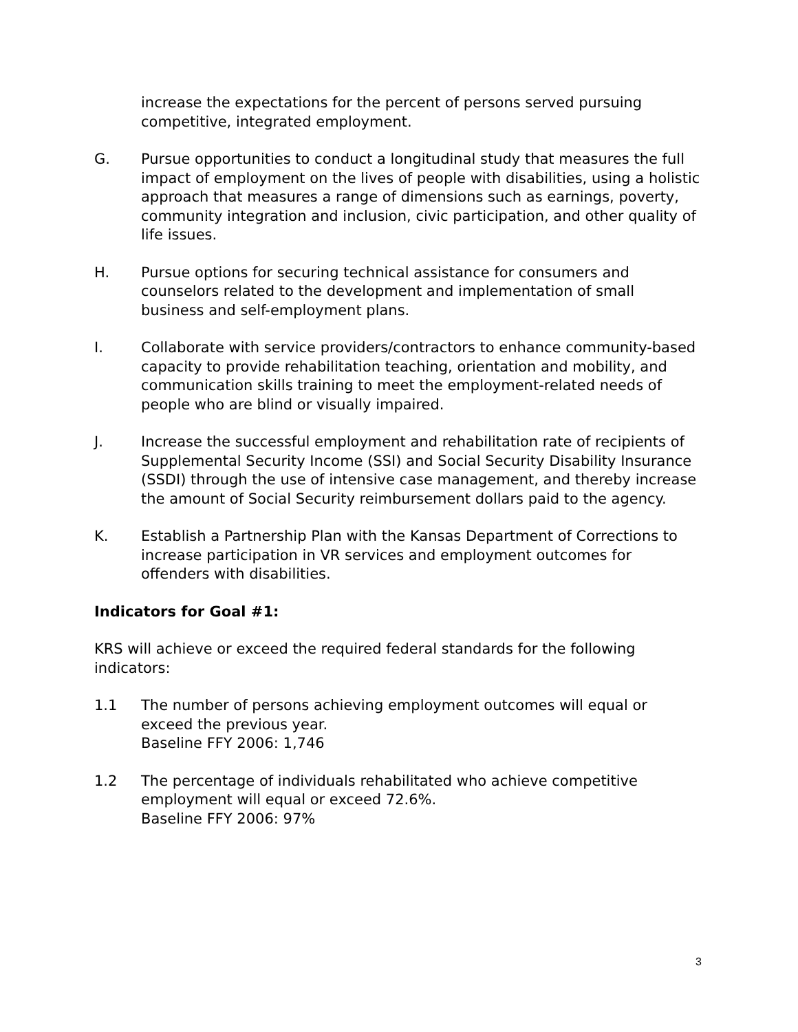increase the expectations for the percent of persons served pursuing competitive, integrated employment.
G. Pursue opportunities to conduct a longitudinal study that measures the full impact of employment on the lives of people with disabilities, using a holistic approach that measures a range of dimensions such as earnings, poverty, community integration and inclusion, civic participation, and other quality of life issues.
H. Pursue options for securing technical assistance for consumers and counselors related to the development and implementation of small business and self-employment plans.
I. Collaborate with service providers/contractors to enhance community-based capacity to provide rehabilitation teaching, orientation and mobility, and communication skills training to meet the employment-related needs of people who are blind or visually impaired.
J. Increase the successful employment and rehabilitation rate of recipients of Supplemental Security Income (SSI) and Social Security Disability Insurance (SSDI) through the use of intensive case management, and thereby increase the amount of Social Security reimbursement dollars paid to the agency.
K. Establish a Partnership Plan with the Kansas Department of Corrections to increase participation in VR services and employment outcomes for offenders with disabilities.
Indicators for Goal #1:
KRS will achieve or exceed the required federal standards for the following indicators:
1.1 The number of persons achieving employment outcomes will equal or exceed the previous year.
Baseline FFY 2006: 1,746
1.2 The percentage of individuals rehabilitated who achieve competitive employment will equal or exceed 72.6%.
Baseline FFY 2006: 97%
3